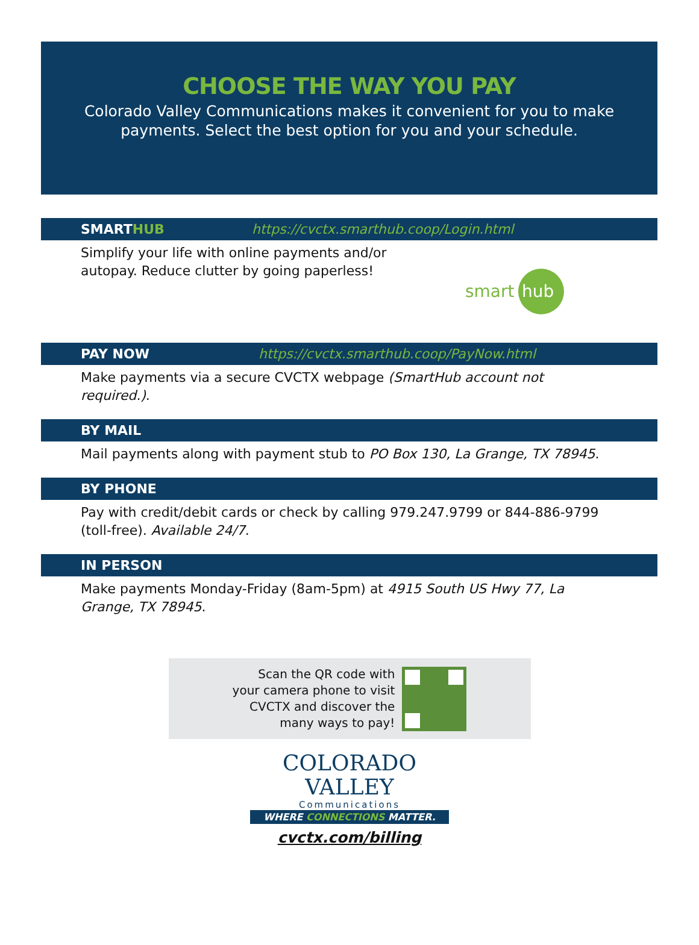CHOOSE THE WAY YOU PAY
Colorado Valley Communications makes it convenient for you to make
payments. Select the best option for you and your schedule.
SMARTHUB https://cvctx.smarthub.coop/Login.html
Simplify your life with online payments and/or
autopay. Reduce clutter by going paperless!
smart
hub
PAY NOW https://cvctx.smarthub.coop/PayNow.html
Make payments via a secure CVCTX webpage (SmartHub account not required.).
BY MAIL
Mail payments along with payment stub to PO Box 130, La Grange, TX 78945.
BY PHONE
Pay with credit/debit cards or check by calling 979.247.9799 or 844-886-9799 (toll-free). Available 24/7.
IN PERSON
Make payments Monday-Friday (8am-5pm) at 4915 South US Hwy 77, La Grange, TX 78945.
Scan the QR code with
your camera phone to visit
CVCTX and discover the
many ways to pay!
COLORADO
VALLEY
Communications
WHERE CONNECTIONS MATTER.
cvctx.com/billing